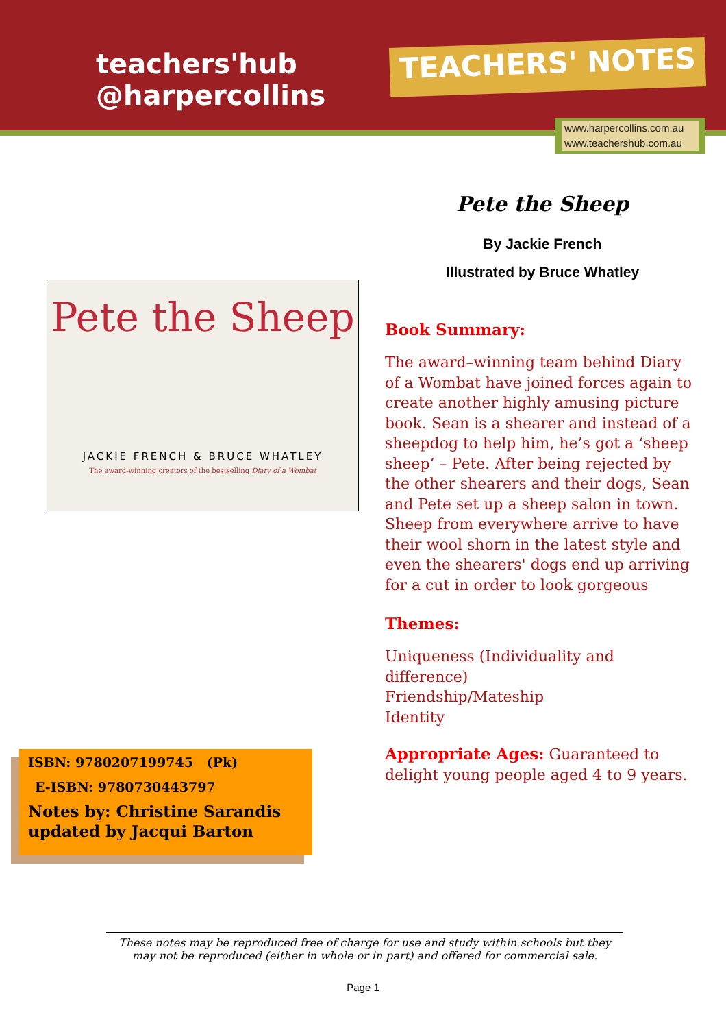teachers'hub
@harpercollins
TEACHERS' NOTES
www.harpercollins.com.au
www.teachershub.com.au
Pete the Sheep
JACKIE FRENCH & BRUCE WHATLEY
The award-winning creators of the bestselling Diary of a Wombat
Pete the Sheep
By Jackie French
Illustrated by Bruce Whatley
Book Summary:
The award–winning team behind Diary of a Wombat have joined forces again to create another highly amusing picture book. Sean is a shearer and instead of a sheepdog to help him, he’s got a ‘sheep sheep’ – Pete. After being rejected by the other shearers and their dogs, Sean and Pete set up a sheep salon in town. Sheep from everywhere arrive to have their wool shorn in the latest style and even the shearers' dogs end up arriving for a cut in order to look gorgeous
Themes:
Uniqueness (Individuality and difference)
Friendship/Mateship
Identity
Appropriate Ages: Guaranteed to delight young people aged 4 to 9 years.
ISBN: 9780207199745 (Pk)
E-ISBN: 9780730443797
Notes by: Christine Sarandis
updated by Jacqui Barton
These notes may be reproduced free of charge for use and study within schools but they may not be reproduced (either in whole or in part) and offered for commercial sale.
Page 1